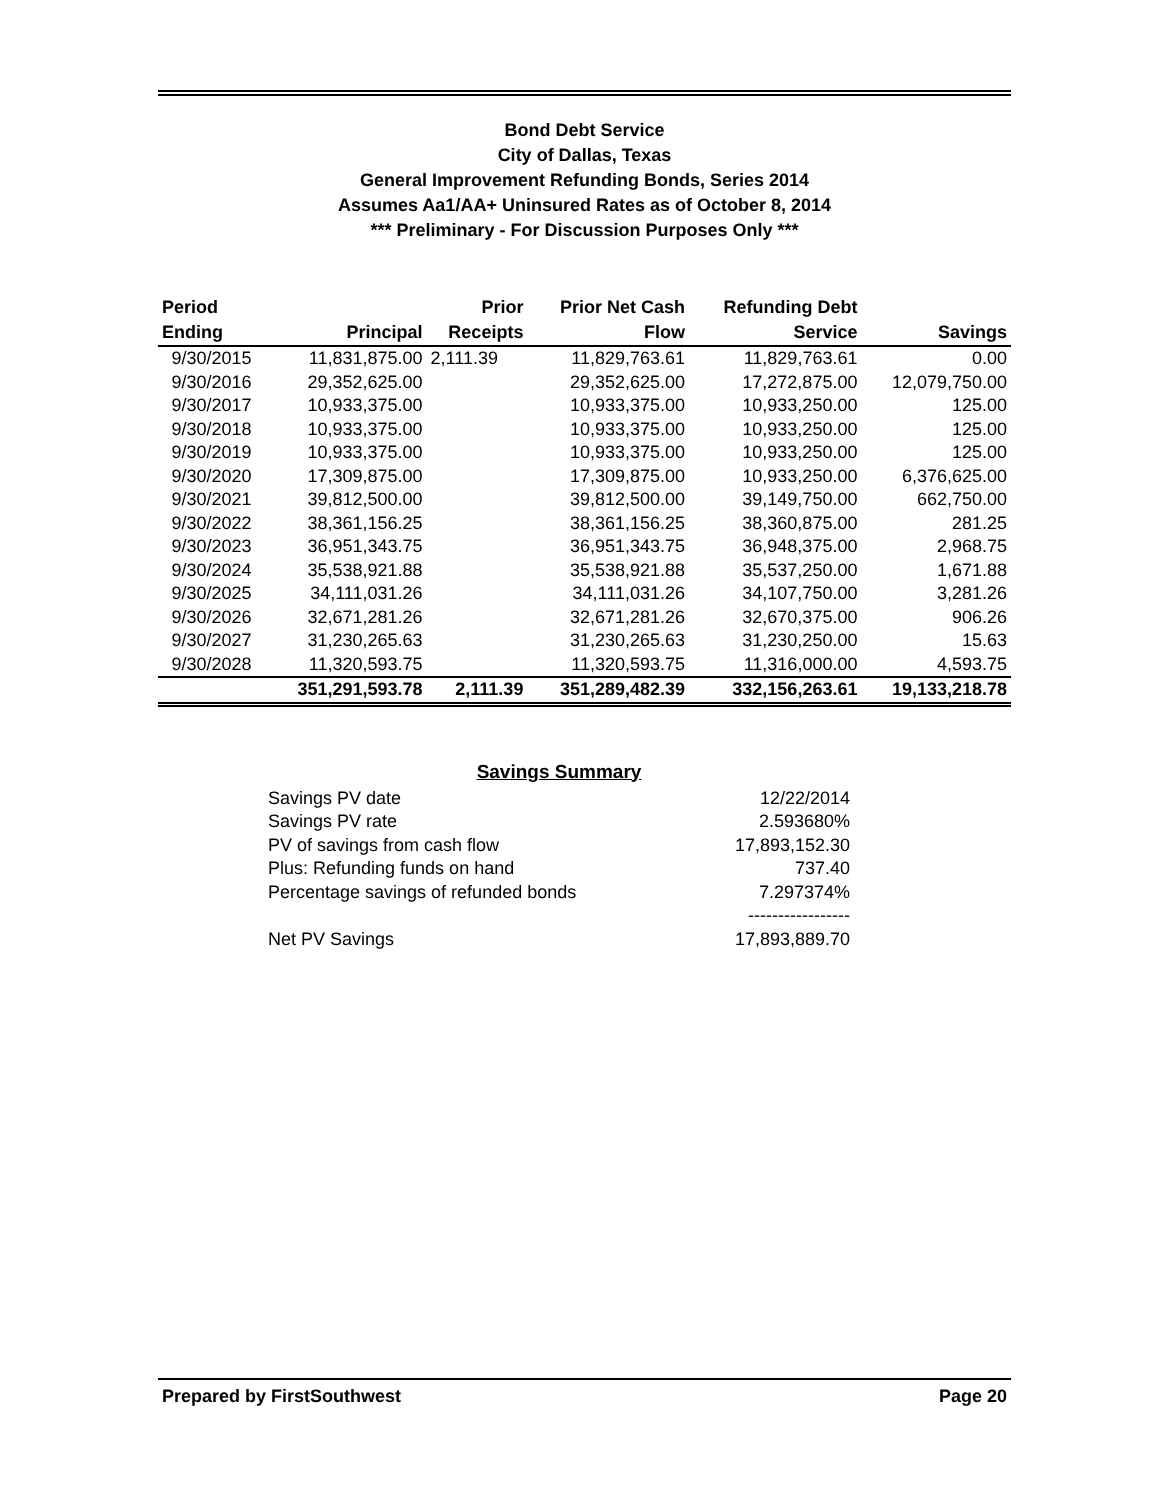Bond Debt Service
City of Dallas, Texas
General Improvement Refunding Bonds, Series 2014
Assumes Aa1/AA+ Uninsured Rates as of October 8, 2014
*** Preliminary - For Discussion Purposes Only ***
| Period | | Prior | Prior Net Cash | Refunding Debt | |
| --- | --- | --- | --- | --- | --- |
| Ending | Principal | Receipts | Flow | Service | Savings |
| 9/30/2015 | 11,831,875.00 | 2,111.39 | 11,829,763.61 | 11,829,763.61 | 0.00 |
| 9/30/2016 | 29,352,625.00 | | 29,352,625.00 | 17,272,875.00 | 12,079,750.00 |
| 9/30/2017 | 10,933,375.00 | | 10,933,375.00 | 10,933,250.00 | 125.00 |
| 9/30/2018 | 10,933,375.00 | | 10,933,375.00 | 10,933,250.00 | 125.00 |
| 9/30/2019 | 10,933,375.00 | | 10,933,375.00 | 10,933,250.00 | 125.00 |
| 9/30/2020 | 17,309,875.00 | | 17,309,875.00 | 10,933,250.00 | 6,376,625.00 |
| 9/30/2021 | 39,812,500.00 | | 39,812,500.00 | 39,149,750.00 | 662,750.00 |
| 9/30/2022 | 38,361,156.25 | | 38,361,156.25 | 38,360,875.00 | 281.25 |
| 9/30/2023 | 36,951,343.75 | | 36,951,343.75 | 36,948,375.00 | 2,968.75 |
| 9/30/2024 | 35,538,921.88 | | 35,538,921.88 | 35,537,250.00 | 1,671.88 |
| 9/30/2025 | 34,111,031.26 | | 34,111,031.26 | 34,107,750.00 | 3,281.26 |
| 9/30/2026 | 32,671,281.26 | | 32,671,281.26 | 32,670,375.00 | 906.26 |
| 9/30/2027 | 31,230,265.63 | | 31,230,265.63 | 31,230,250.00 | 15.63 |
| 9/30/2028 | 11,320,593.75 | | 11,320,593.75 | 11,316,000.00 | 4,593.75 |
| | 351,291,593.78 | 2,111.39 | 351,289,482.39 | 332,156,263.61 | 19,133,218.78 |
Savings Summary
| Savings PV date | 12/22/2014 |
| Savings PV rate | 2.593680% |
| PV of savings from cash flow | 17,893,152.30 |
| Plus: Refunding funds on hand | 737.40 |
| Percentage savings of refunded bonds | 7.297374% |
| | ----------------- |
| Net PV Savings | 17,893,889.70 |
Prepared by FirstSouthwest Page 20